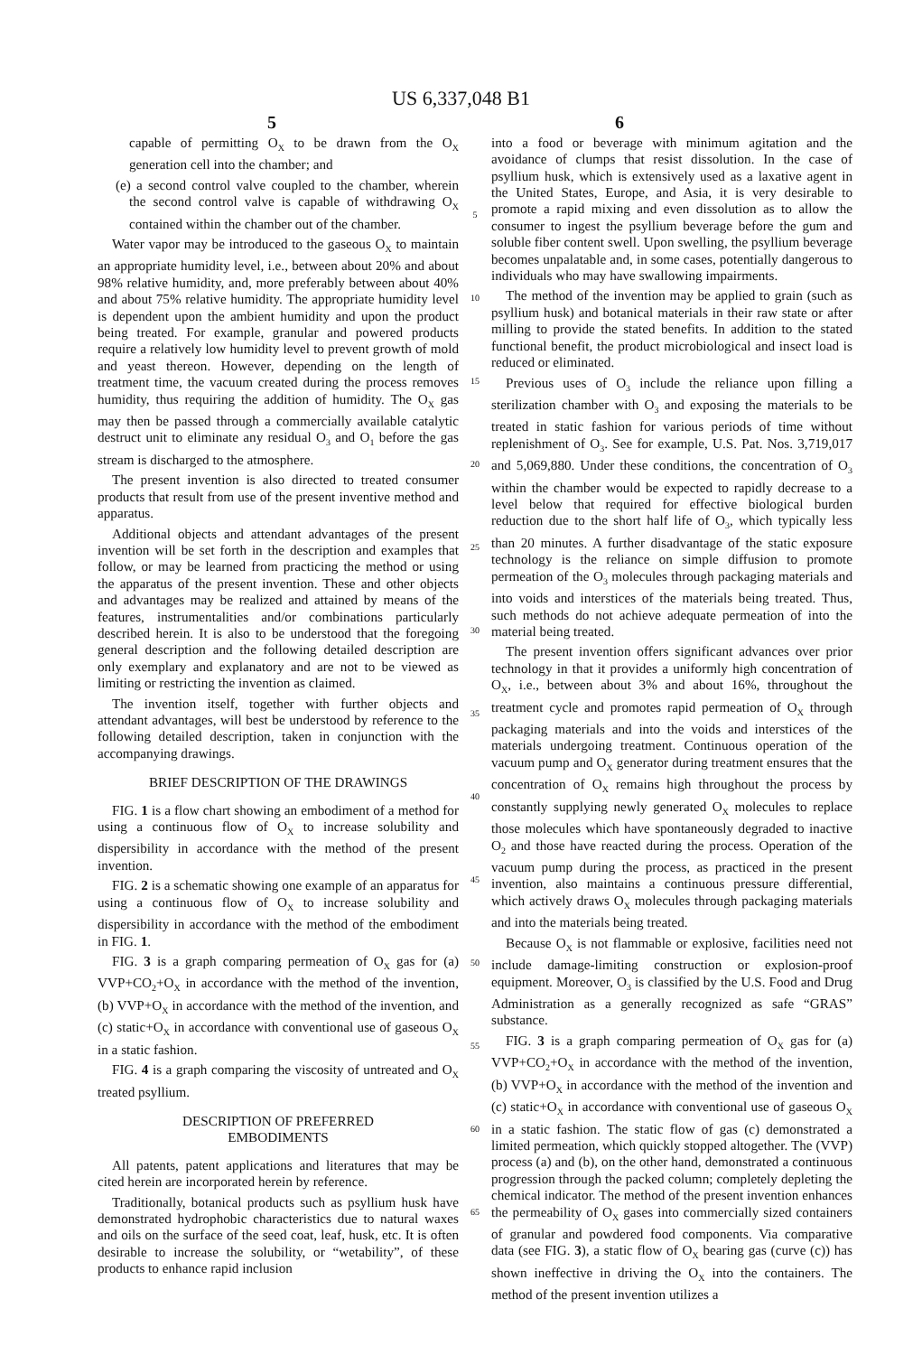US 6,337,048 B1
5 6
capable of permitting O<sub>X</sub> to be drawn from the O<sub>X</sub> generation cell into the chamber; and
(e) a second control valve coupled to the chamber, wherein the second control valve is capable of withdrawing O<sub>X</sub> contained within the chamber out of the chamber.
Water vapor may be introduced to the gaseous O<sub>X</sub> to maintain an appropriate humidity level, i.e., between about 20% and about 98% relative humidity, and, more preferably between about 40% and about 75% relative humidity. The appropriate humidity level is dependent upon the ambient humidity and upon the product being treated. For example, granular and powered products require a relatively low humidity level to prevent growth of mold and yeast thereon. However, depending on the length of treatment time, the vacuum created during the process removes humidity, thus requiring the addition of humidity. The O<sub>X</sub> gas may then be passed through a commercially available catalytic destruct unit to eliminate any residual O<sub>3</sub> and O<sub>1</sub> before the gas stream is discharged to the atmosphere.
The present invention is also directed to treated consumer products that result from use of the present inventive method and apparatus.
Additional objects and attendant advantages of the present invention will be set forth in the description and examples that follow, or may be learned from practicing the method or using the apparatus of the present invention. These and other objects and advantages may be realized and attained by means of the features, instrumentalities and/or combinations particularly described herein. It is also to be understood that the foregoing general description and the following detailed description are only exemplary and explanatory and are not to be viewed as limiting or restricting the invention as claimed.
The invention itself, together with further objects and attendant advantages, will best be understood by reference to the following detailed description, taken in conjunction with the accompanying drawings.
BRIEF DESCRIPTION OF THE DRAWINGS
FIG. 1 is a flow chart showing an embodiment of a method for using a continuous flow of O<sub>X</sub> to increase solubility and dispersibility in accordance with the method of the present invention.
FIG. 2 is a schematic showing one example of an apparatus for using a continuous flow of O<sub>X</sub> to increase solubility and dispersibility in accordance with the method of the embodiment in FIG. 1.
FIG. 3 is a graph comparing permeation of O<sub>X</sub> gas for (a) VVP+CO<sub>2</sub>+O<sub>X</sub> in accordance with the method of the invention, (b) VVP+O<sub>X</sub> in accordance with the method of the invention, and (c) static+O<sub>X</sub> in accordance with conventional use of gaseous O<sub>X</sub> in a static fashion.
FIG. 4 is a graph comparing the viscosity of untreated and O<sub>X</sub> treated psyllium.
DESCRIPTION OF PREFERRED
EMBODIMENTS
All patents, patent applications and literatures that may be cited herein are incorporated herein by reference.
Traditionally, botanical products such as psyllium husk have demonstrated hydrophobic characteristics due to natural waxes and oils on the surface of the seed coat, leaf, husk, etc. It is often desirable to increase the solubility, or “wetability”, of these products to enhance rapid inclusion
5
10
15
20
25
30
35
40
45
50
55
60
65
into a food or beverage with minimum agitation and the avoidance of clumps that resist dissolution. In the case of psyllium husk, which is extensively used as a laxative agent in the United States, Europe, and Asia, it is very desirable to promote a rapid mixing and even dissolution as to allow the consumer to ingest the psyllium beverage before the gum and soluble fiber content swell. Upon swelling, the psyllium beverage becomes unpalatable and, in some cases, potentially dangerous to individuals who may have swallowing impairments.
The method of the invention may be applied to grain (such as psyllium husk) and botanical materials in their raw state or after milling to provide the stated benefits. In addition to the stated functional benefit, the product microbiological and insect load is reduced or eliminated.
Previous uses of O<sub>3</sub> include the reliance upon filling a sterilization chamber with O<sub>3</sub> and exposing the materials to be treated in static fashion for various periods of time without replenishment of O<sub>3</sub>. See for example, U.S. Pat. Nos. 3,719,017 and 5,069,880. Under these conditions, the concentration of O<sub>3</sub> within the chamber would be expected to rapidly decrease to a level below that required for effective biological burden reduction due to the short half life of O<sub>3</sub>, which typically less than 20 minutes. A further disadvantage of the static exposure technology is the reliance on simple diffusion to promote permeation of the O<sub>3</sub> molecules through packaging materials and into voids and interstices of the materials being treated. Thus, such methods do not achieve adequate permeation of into the material being treated.
The present invention offers significant advances over prior technology in that it provides a uniformly high concentration of O<sub>X</sub>, i.e., between about 3% and about 16%, throughout the treatment cycle and promotes rapid permeation of O<sub>X</sub> through packaging materials and into the voids and interstices of the materials undergoing treatment. Continuous operation of the vacuum pump and O<sub>X</sub> generator during treatment ensures that the concentration of O<sub>X</sub> remains high throughout the process by constantly supplying newly generated O<sub>X</sub> molecules to replace those molecules which have spontaneously degraded to inactive O<sub>2</sub> and those have reacted during the process. Operation of the vacuum pump during the process, as practiced in the present invention, also maintains a continuous pressure differential, which actively draws O<sub>X</sub> molecules through packaging materials and into the materials being treated.
Because O<sub>X</sub> is not flammable or explosive, facilities need not include damage-limiting construction or explosion-proof equipment. Moreover, O<sub>3</sub> is classified by the U.S. Food and Drug Administration as a generally recognized as safe “GRAS” substance.
FIG. 3 is a graph comparing permeation of O<sub>X</sub> gas for (a) VVP+CO<sub>2</sub>+O<sub>X</sub> in accordance with the method of the invention, (b) VVP+O<sub>X</sub> in accordance with the method of the invention and (c) static+O<sub>X</sub> in accordance with conventional use of gaseous O<sub>X</sub> in a static fashion. The static flow of gas (c) demonstrated a limited permeation, which quickly stopped altogether. The (VVP) process (a) and (b), on the other hand, demonstrated a continuous progression through the packed column; completely depleting the chemical indicator. The method of the present invention enhances the permeability of O<sub>X</sub> gases into commercially sized containers of granular and powdered food components. Via comparative data (see FIG. 3), a static flow of O<sub>X</sub> bearing gas (curve (c)) has shown ineffective in driving the O<sub>X</sub> into the containers. The method of the present invention utilizes a